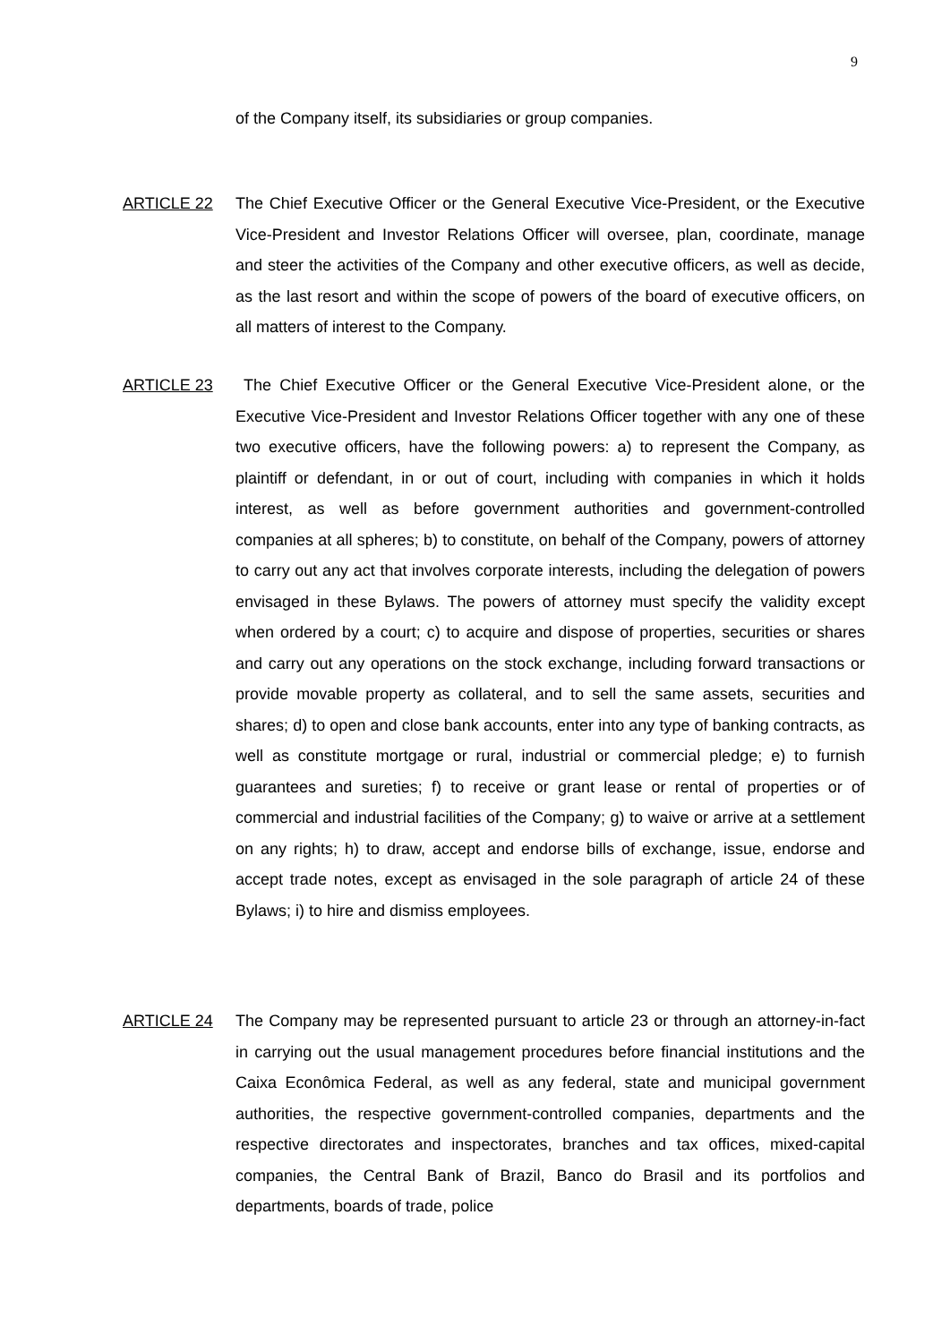9
of the Company itself, its subsidiaries or group companies.
ARTICLE 22
The Chief Executive Officer or the General Executive Vice-President, or the Executive Vice-President and Investor Relations Officer will oversee, plan, coordinate, manage and steer the activities of the Company and other executive officers, as well as decide, as the last resort and within the scope of powers of the board of executive officers, on all matters of interest to the Company.
ARTICLE 23
The Chief Executive Officer or the General Executive Vice-President alone, or the Executive Vice-President and Investor Relations Officer together with any one of these two executive officers, have the following powers: a) to represent the Company, as plaintiff or defendant, in or out of court, including with companies in which it holds interest, as well as before government authorities and government-controlled companies at all spheres; b) to constitute, on behalf of the Company, powers of attorney to carry out any act that involves corporate interests, including the delegation of powers envisaged in these Bylaws. The powers of attorney must specify the validity except when ordered by a court; c) to acquire and dispose of properties, securities or shares and carry out any operations on the stock exchange, including forward transactions or provide movable property as collateral, and to sell the same assets, securities and shares; d) to open and close bank accounts, enter into any type of banking contracts, as well as constitute mortgage or rural, industrial or commercial pledge; e) to furnish guarantees and sureties; f) to receive or grant lease or rental of properties or of commercial and industrial facilities of the Company; g) to waive or arrive at a settlement on any rights; h) to draw, accept and endorse bills of exchange, issue, endorse and accept trade notes, except as envisaged in the sole paragraph of article 24 of these Bylaws; i) to hire and dismiss employees.
ARTICLE 24
The Company may be represented pursuant to article 23 or through an attorney-in-fact in carrying out the usual management procedures before financial institutions and the Caixa Econômica Federal, as well as any federal, state and municipal government authorities, the respective government-controlled companies, departments and the respective directorates and inspectorates, branches and tax offices, mixed-capital companies, the Central Bank of Brazil, Banco do Brasil and its portfolios and departments, boards of trade, police